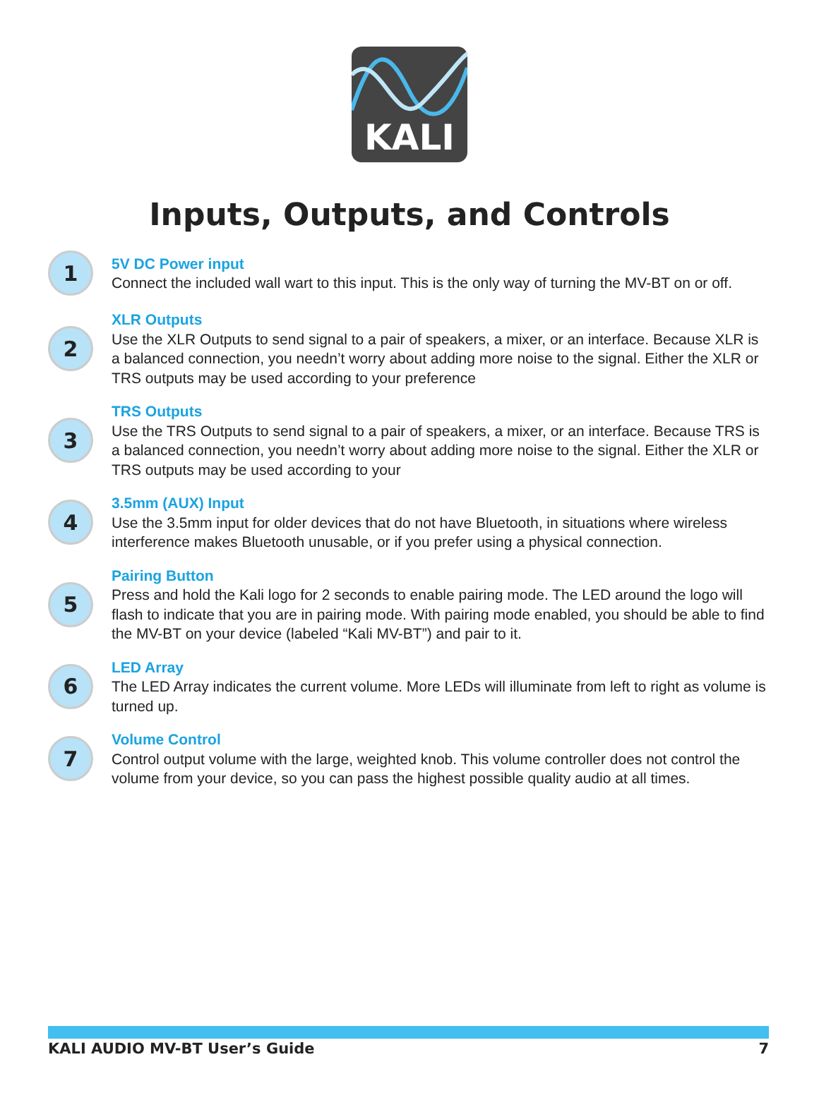KALI
Inputs, Outputs, and Controls
1
5V DC Power input
Connect the included wall wart to this input. This is the only way of turning the MV-BT on or off.
2
XLR Outputs
Use the XLR Outputs to send signal to a pair of speakers, a mixer, or an interface. Because XLR is a balanced connection, you needn’t worry about adding more noise to the signal. Either the XLR or TRS outputs may be used according to your preference
3
TRS Outputs
Use the TRS Outputs to send signal to a pair of speakers, a mixer, or an interface. Because TRS is a balanced connection, you needn’t worry about adding more noise to the signal. Either the XLR or TRS outputs may be used according to your
4
3.5mm (AUX) Input
Use the 3.5mm input for older devices that do not have Bluetooth, in situations where wireless interference makes Bluetooth unusable, or if you prefer using a physical connection.
5
Pairing Button
Press and hold the Kali logo for 2 seconds to enable pairing mode. The LED around the logo will flash to indicate that you are in pairing mode. With pairing mode enabled, you should be able to find the MV-BT on your device (labeled “Kali MV-BT”) and pair to it.
6
LED Array
The LED Array indicates the current volume. More LEDs will illuminate from left to right as volume is turned up.
7
Volume Control
Control output volume with the large, weighted knob. This volume controller does not control the volume from your device, so you can pass the highest possible quality audio at all times.
KALI AUDIO MV-BT User’s Guide 7